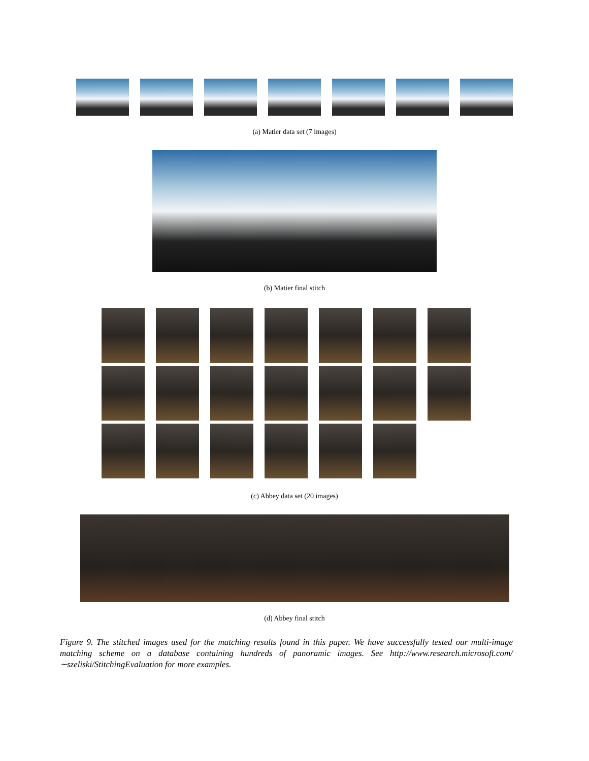(a) Matier data set (7 images)
(b) Matier final stitch
(c) Abbey data set (20 images)
(d) Abbey final stitch
Figure 9. The stitched images used for the matching results found in this paper. We have successfully tested our multi-image matching scheme on a database containing hundreds of panoramic images. See http://www.research.microsoft.com/∼szeliski/StitchingEvaluation for more examples.